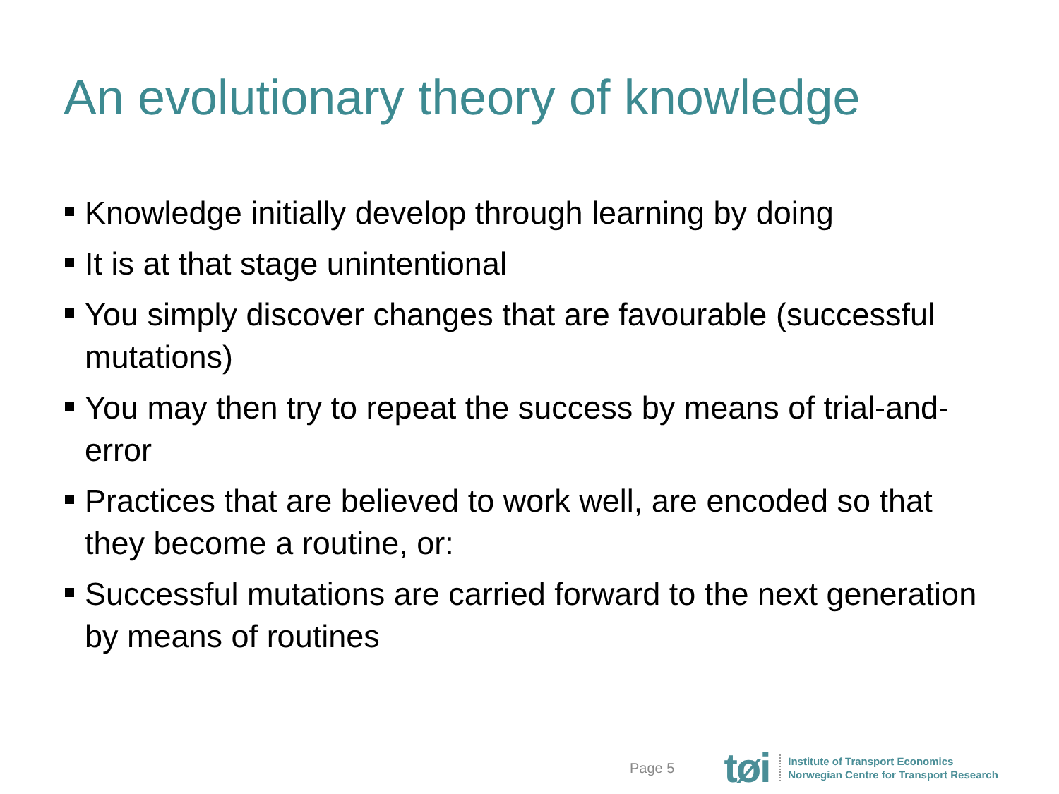An evolutionary theory of knowledge
Knowledge initially develop through learning by doing
It is at that stage unintentional
You simply discover changes that are favourable (successful mutations)
You may then try to repeat the success by means of trial-and-error
Practices that are believed to work well, are encoded so that they become a routine, or:
Successful mutations are carried forward to the next generation by means of routines
Page 5
tøi
Institute of Transport Economics
Norwegian Centre for Transport Research